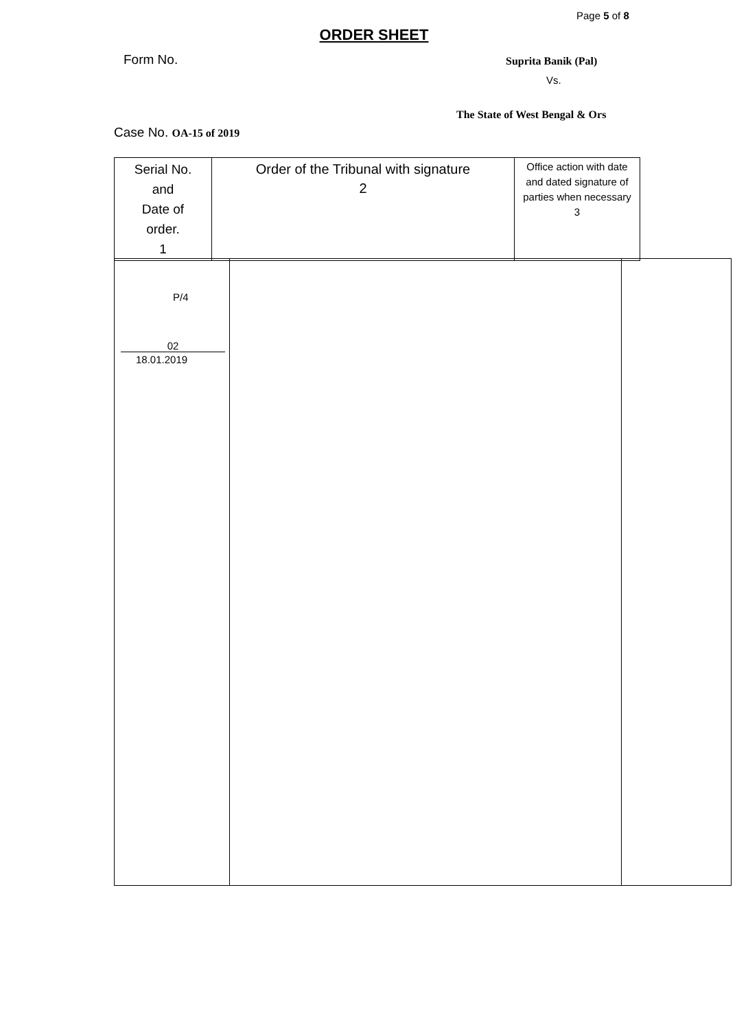Page 5 of 8
ORDER SHEET
Form No. Suprita Banik (Pal)
Vs.
The State of West Bengal & Ors
Case No. OA-15 of 2019
| Serial No. and Date of order. 1 | Order of the Tribunal with signature 2 | Office action with date and dated signature of parties when necessary 3 |
| P/4 02 18.01.2019 | | |